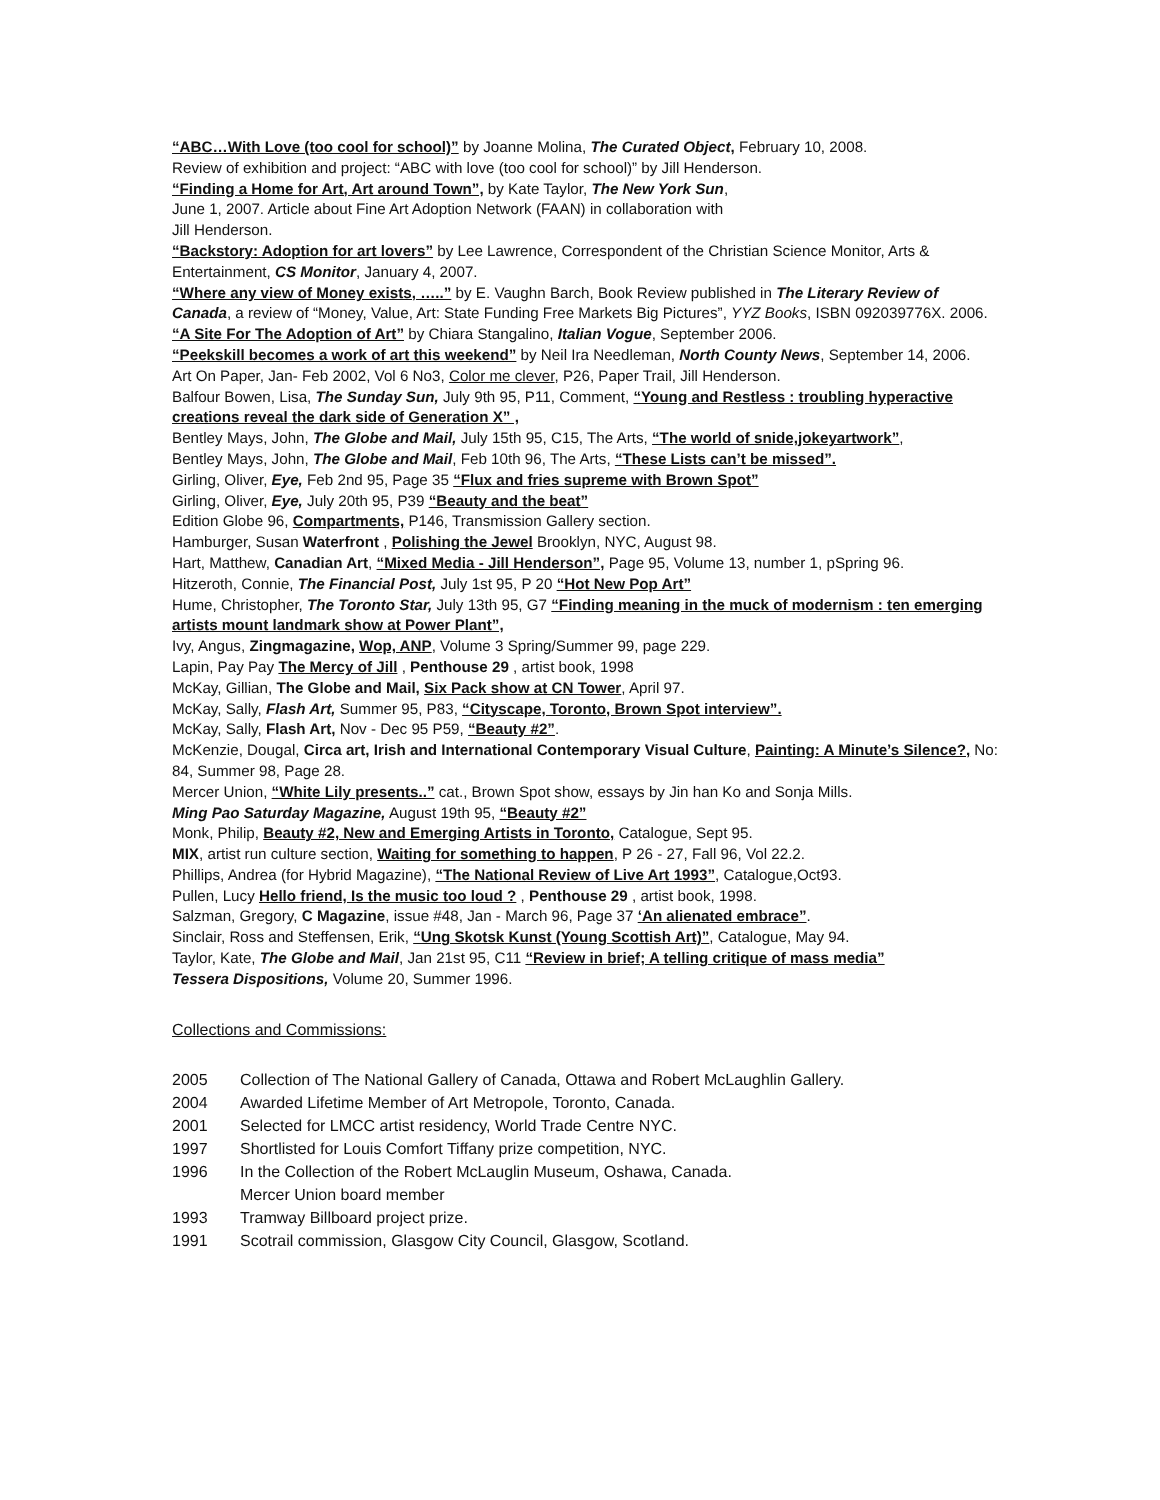“ABC…With Love (too cool for school)” by Joanne Molina, The Curated Object, February 10, 2008.
Review of exhibition and project: “ABC with love (too cool for school)” by Jill Henderson.
“Finding a Home for Art, Art around Town”, by Kate Taylor, The New York Sun,
June 1, 2007. Article about Fine Art Adoption Network (FAAN) in collaboration with
Jill Henderson.
“Backstory: Adoption for art lovers” by Lee Lawrence, Correspondent of the Christian Science Monitor, Arts & Entertainment, CS Monitor, January 4, 2007.
“Where any view of Money exists, …..” by E. Vaughn Barch, Book Review published in The Literary Review of Canada, a review of “Money, Value, Art: State Funding Free Markets Big Pictures”, YYZ Books, ISBN 092039776X. 2006.
“A Site For The Adoption of Art” by Chiara Stangalino, Italian Vogue, September 2006.
“Peekskill becomes a work of art this weekend” by Neil Ira Needleman, North County News, September 14, 2006.
Art On Paper, Jan- Feb 2002, Vol 6 No3, Color me clever, P26, Paper Trail, Jill Henderson.
Balfour Bowen, Lisa, The Sunday Sun, July 9th 95, P11, Comment, “Young and Restless : troubling hyperactive creations reveal the dark side of Generation X” ,
Bentley Mays, John, The Globe and Mail, July 15th 95, C15, The Arts, “The world of snide,jokeyartwork”,
Bentley Mays, John, The Globe and Mail, Feb 10th 96, The Arts, “These Lists can’t be missed”.
Girling, Oliver, Eye, Feb 2nd 95, Page 35 “Flux and fries supreme with Brown Spot”
Girling, Oliver, Eye, July 20th 95, P39 “Beauty and the beat”
Edition Globe 96, Compartments, P146, Transmission Gallery section.
Hamburger, Susan Waterfront , Polishing the Jewel Brooklyn, NYC, August 98.
Hart, Matthew, Canadian Art, “Mixed Media - Jill Henderson”, Page 95, Volume 13, number 1, pSpring 96.
Hitzeroth, Connie, The Financial Post, July 1st 95, P 20 “Hot New Pop Art”
Hume, Christopher, The Toronto Star, July 13th 95, G7 “Finding meaning in the muck of modernism : ten emerging artists mount landmark show at Power Plant”,
Ivy, Angus, Zingmagazine, Wop, ANP, Volume 3 Spring/Summer 99, page 229.
Lapin, Pay Pay The Mercy of Jill , Penthouse 29 , artist book, 1998
McKay, Gillian, The Globe and Mail, Six Pack show at CN Tower, April 97.
McKay, Sally, Flash Art, Summer 95, P83, “Cityscape, Toronto, Brown Spot interview”.
McKay, Sally, Flash Art, Nov - Dec 95 P59, “Beauty #2”.
McKenzie, Dougal, Circa art, Irish and International Contemporary Visual Culture, Painting: A Minute’s Silence?, No: 84, Summer 98, Page 28.
Mercer Union, “White Lily presents..” cat., Brown Spot show, essays by Jin han Ko and Sonja Mills.
Ming Pao Saturday Magazine, August 19th 95, “Beauty #2”
Monk, Philip, Beauty #2, New and Emerging Artists in Toronto, Catalogue, Sept 95.
MIX, artist run culture section, Waiting for something to happen, P 26 - 27, Fall 96, Vol 22.2.
Phillips, Andrea (for Hybrid Magazine), “The National Review of Live Art 1993”, Catalogue,Oct93.
Pullen, Lucy Hello friend, Is the music too loud ? , Penthouse 29 , artist book, 1998.
Salzman, Gregory, C Magazine, issue #48, Jan - March 96, Page 37 ‘An alienated embrace”.
Sinclair, Ross and Steffensen, Erik, “Ung Skotsk Kunst (Young Scottish Art)”, Catalogue, May 94.
Taylor, Kate, The Globe and Mail, Jan 21st 95, C11 “Review in brief; A telling critique of mass media”
Tessera Dispositions, Volume 20, Summer 1996.
Collections and Commissions:
2005 Collection of The National Gallery of Canada, Ottawa and Robert McLaughlin Gallery.
2004 Awarded Lifetime Member of Art Metropole, Toronto, Canada.
2001 Selected for LMCC artist residency, World Trade Centre NYC.
1997 Shortlisted for Louis Comfort Tiffany prize competition, NYC.
1996 In the Collection of the Robert McLauglin Museum, Oshawa, Canada.
Mercer Union board member
1993 Tramway Billboard project prize.
1991 Scotrail commission, Glasgow City Council, Glasgow, Scotland.